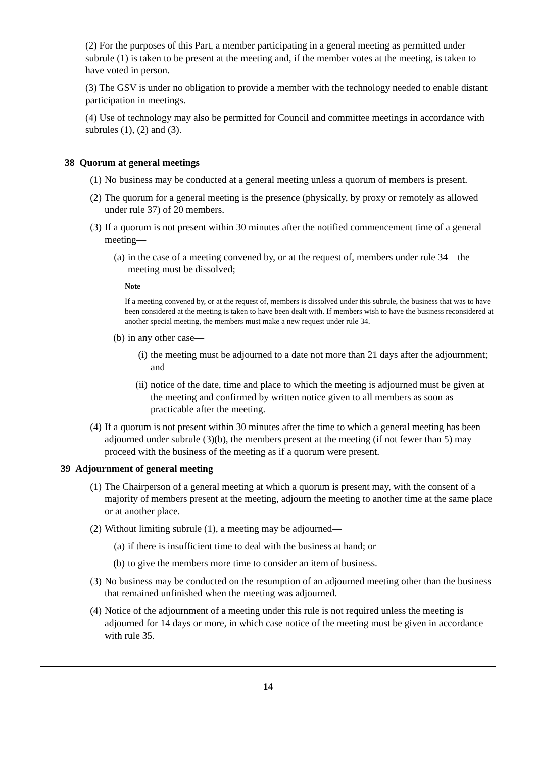(2) For the purposes of this Part, a member participating in a general meeting as permitted under subrule (1) is taken to be present at the meeting and, if the member votes at the meeting, is taken to have voted in person.
(3) The GSV is under no obligation to provide a member with the technology needed to enable distant participation in meetings.
(4) Use of technology may also be permitted for Council and committee meetings in accordance with subrules (1), (2) and (3).
38 Quorum at general meetings
(1) No business may be conducted at a general meeting unless a quorum of members is present.
(2) The quorum for a general meeting is the presence (physically, by proxy or remotely as allowed under rule 37) of 20 members.
(3) If a quorum is not present within 30 minutes after the notified commencement time of a general meeting—
(a) in the case of a meeting convened by, or at the request of, members under rule 34—the meeting must be dissolved;
Note
If a meeting convened by, or at the request of, members is dissolved under this subrule, the business that was to have been considered at the meeting is taken to have been dealt with. If members wish to have the business reconsidered at another special meeting, the members must make a new request under rule 34.
(b) in any other case—
(i) the meeting must be adjourned to a date not more than 21 days after the adjournment; and
(ii) notice of the date, time and place to which the meeting is adjourned must be given at the meeting and confirmed by written notice given to all members as soon as practicable after the meeting.
(4) If a quorum is not present within 30 minutes after the time to which a general meeting has been adjourned under subrule (3)(b), the members present at the meeting (if not fewer than 5) may proceed with the business of the meeting as if a quorum were present.
39 Adjournment of general meeting
(1) The Chairperson of a general meeting at which a quorum is present may, with the consent of a majority of members present at the meeting, adjourn the meeting to another time at the same place or at another place.
(2) Without limiting subrule (1), a meeting may be adjourned—
(a) if there is insufficient time to deal with the business at hand; or
(b) to give the members more time to consider an item of business.
(3) No business may be conducted on the resumption of an adjourned meeting other than the business that remained unfinished when the meeting was adjourned.
(4) Notice of the adjournment of a meeting under this rule is not required unless the meeting is adjourned for 14 days or more, in which case notice of the meeting must be given in accordance with rule 35.
14